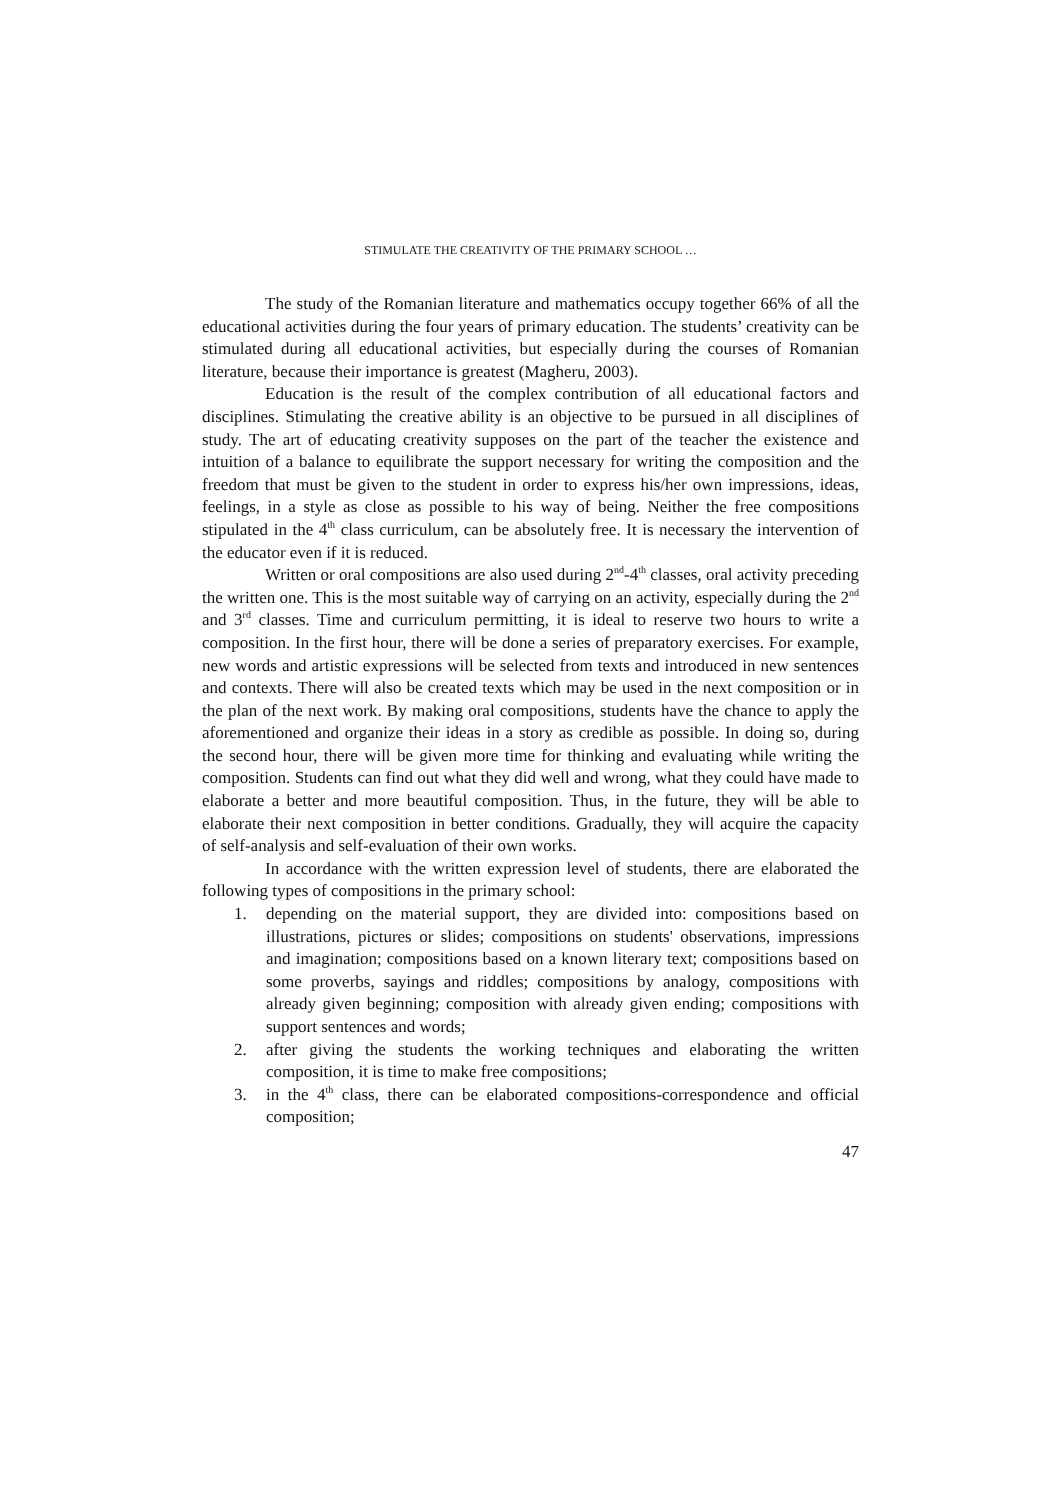STIMULATE THE CREATIVITY OF THE PRIMARY SCHOOL …
The study of the Romanian literature and mathematics occupy together 66% of all the educational activities during the four years of primary education. The students’ creativity can be stimulated during all educational activities, but especially during the courses of Romanian literature, because their importance is greatest (Magheru, 2003).
Education is the result of the complex contribution of all educational factors and disciplines. Stimulating the creative ability is an objective to be pursued in all disciplines of study. The art of educating creativity supposes on the part of the teacher the existence and intuition of a balance to equilibrate the support necessary for writing the composition and the freedom that must be given to the student in order to express his/her own impressions, ideas, feelings, in a style as close as possible to his way of being. Neither the free compositions stipulated in the 4<sup>th</sup> class curriculum, can be absolutely free. It is necessary the intervention of the educator even if it is reduced.
Written or oral compositions are also used during 2<sup>nd</sup>-4<sup>th</sup> classes, oral activity preceding the written one. This is the most suitable way of carrying on an activity, especially during the 2<sup>nd</sup> and 3<sup>rd</sup> classes. Time and curriculum permitting, it is ideal to reserve two hours to write a composition. In the first hour, there will be done a series of preparatory exercises. For example, new words and artistic expressions will be selected from texts and introduced in new sentences and contexts. There will also be created texts which may be used in the next composition or in the plan of the next work. By making oral compositions, students have the chance to apply the aforementioned and organize their ideas in a story as credible as possible. In doing so, during the second hour, there will be given more time for thinking and evaluating while writing the composition. Students can find out what they did well and wrong, what they could have made to elaborate a better and more beautiful composition. Thus, in the future, they will be able to elaborate their next composition in better conditions. Gradually, they will acquire the capacity of self-analysis and self-evaluation of their own works.
In accordance with the written expression level of students, there are elaborated the following types of compositions in the primary school:
1. depending on the material support, they are divided into: compositions based on illustrations, pictures or slides; compositions on students' observations, impressions and imagination; compositions based on a known literary text; compositions based on some proverbs, sayings and riddles; compositions by analogy, compositions with already given beginning; composition with already given ending; compositions with support sentences and words;
2. after giving the students the working techniques and elaborating the written composition, it is time to make free compositions;
3. in the 4<sup>th</sup> class, there can be elaborated compositions-correspondence and official composition;
47